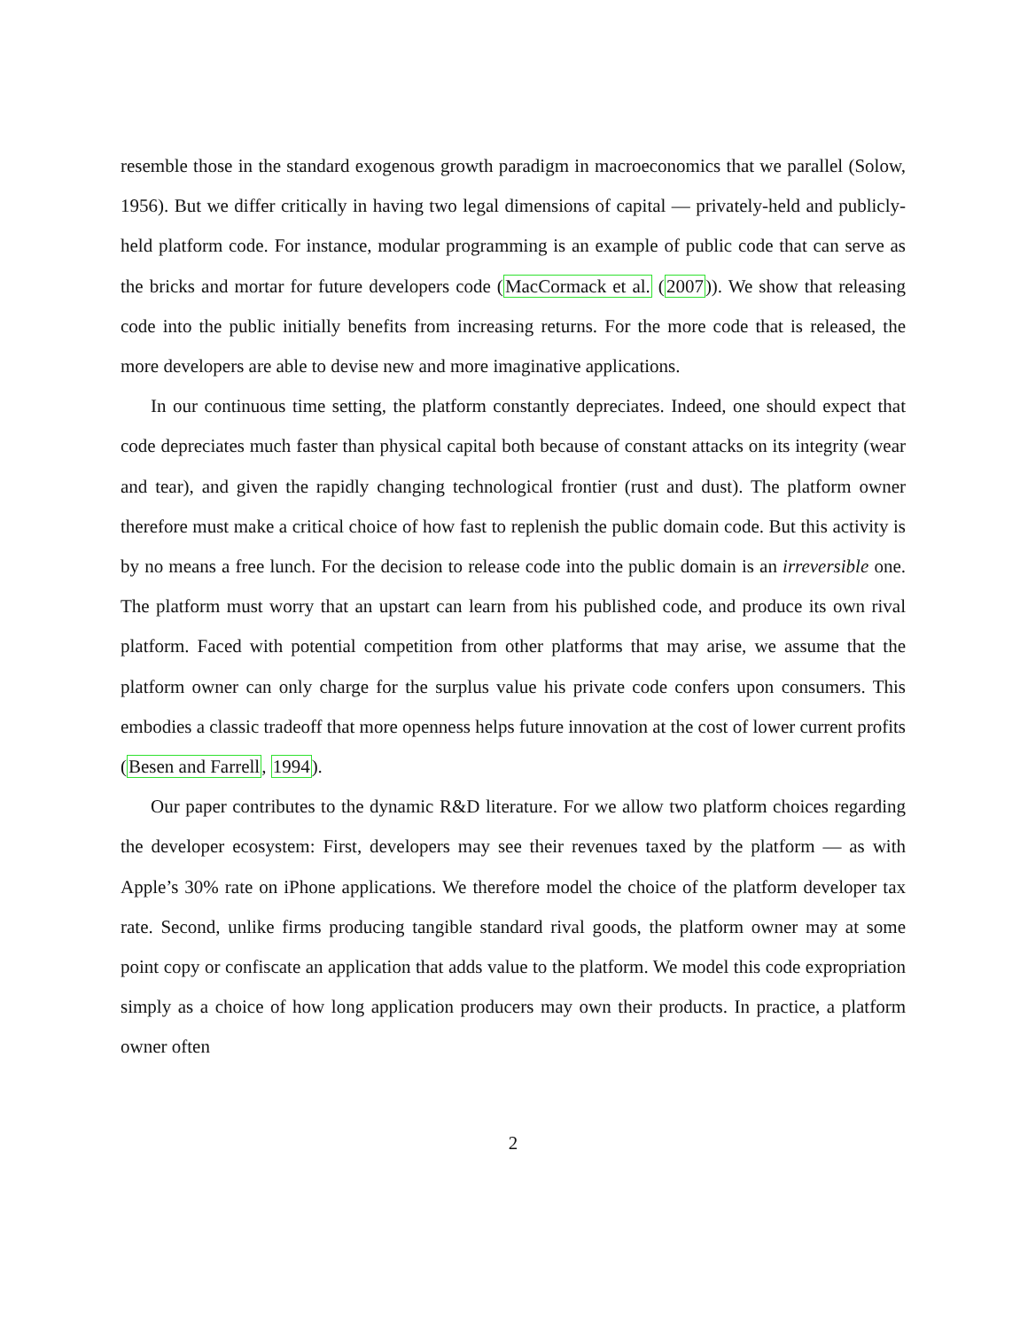resemble those in the standard exogenous growth paradigm in macroeconomics that we parallel (Solow, 1956). But we differ critically in having two legal dimensions of capital — privately-held and publicly-held platform code. For instance, modular programming is an example of public code that can serve as the bricks and mortar for future developers code (MacCormack et al. (2007)). We show that releasing code into the public initially benefits from increasing returns. For the more code that is released, the more developers are able to devise new and more imaginative applications.
In our continuous time setting, the platform constantly depreciates. Indeed, one should expect that code depreciates much faster than physical capital both because of constant attacks on its integrity (wear and tear), and given the rapidly changing technological frontier (rust and dust). The platform owner therefore must make a critical choice of how fast to replenish the public domain code. But this activity is by no means a free lunch. For the decision to release code into the public domain is an irreversible one. The platform must worry that an upstart can learn from his published code, and produce its own rival platform. Faced with potential competition from other platforms that may arise, we assume that the platform owner can only charge for the surplus value his private code confers upon consumers. This embodies a classic tradeoff that more openness helps future innovation at the cost of lower current profits (Besen and Farrell, 1994).
Our paper contributes to the dynamic R&D literature. For we allow two platform choices regarding the developer ecosystem: First, developers may see their revenues taxed by the platform — as with Apple’s 30% rate on iPhone applications. We therefore model the choice of the platform developer tax rate. Second, unlike firms producing tangible standard rival goods, the platform owner may at some point copy or confiscate an application that adds value to the platform. We model this code expropriation simply as a choice of how long application producers may own their products. In practice, a platform owner often
2